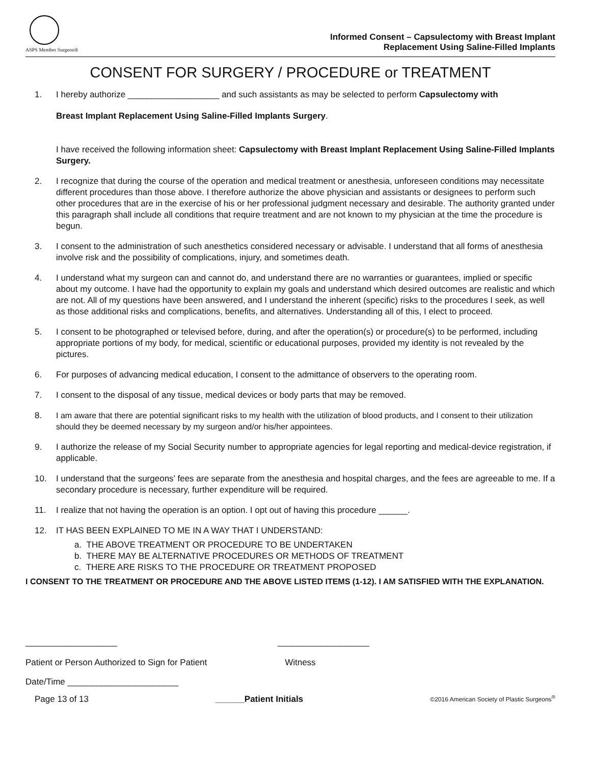ASPS Member Surgeon®
Informed Consent – Capsulectomy with Breast Implant
Replacement Using Saline-Filled Implants
CONSENT FOR SURGERY / PROCEDURE or TREATMENT
1. I hereby authorize ___________________ and such assistants as may be selected to perform Capsulectomy with
Breast Implant Replacement Using Saline-Filled Implants Surgery.
I have received the following information sheet: Capsulectomy with Breast Implant Replacement Using Saline-Filled Implants Surgery.
2. I recognize that during the course of the operation and medical treatment or anesthesia, unforeseen conditions may necessitate different procedures than those above. I therefore authorize the above physician and assistants or designees to perform such other procedures that are in the exercise of his or her professional judgment necessary and desirable. The authority granted under this paragraph shall include all conditions that require treatment and are not known to my physician at the time the procedure is begun.
3. I consent to the administration of such anesthetics considered necessary or advisable. I understand that all forms of anesthesia involve risk and the possibility of complications, injury, and sometimes death.
4. I understand what my surgeon can and cannot do, and understand there are no warranties or guarantees, implied or specific about my outcome. I have had the opportunity to explain my goals and understand which desired outcomes are realistic and which are not. All of my questions have been answered, and I understand the inherent (specific) risks to the procedures I seek, as well as those additional risks and complications, benefits, and alternatives. Understanding all of this, I elect to proceed.
5. I consent to be photographed or televised before, during, and after the operation(s) or procedure(s) to be performed, including appropriate portions of my body, for medical, scientific or educational purposes, provided my identity is not revealed by the pictures.
6. For purposes of advancing medical education, I consent to the admittance of observers to the operating room.
7. I consent to the disposal of any tissue, medical devices or body parts that may be removed.
8. I am aware that there are potential significant risks to my health with the utilization of blood products, and I consent to their utilization should they be deemed necessary by my surgeon and/or his/her appointees.
9. I authorize the release of my Social Security number to appropriate agencies for legal reporting and medical-device registration, if applicable.
10. I understand that the surgeons’ fees are separate from the anesthesia and hospital charges, and the fees are agreeable to me. If a secondary procedure is necessary, further expenditure will be required.
11. I realize that not having the operation is an option. I opt out of having this procedure ______.
12. IT HAS BEEN EXPLAINED TO ME IN A WAY THAT I UNDERSTAND:
a. THE ABOVE TREATMENT OR PROCEDURE TO BE UNDERTAKEN
b. THERE MAY BE ALTERNATIVE PROCEDURES OR METHODS OF TREATMENT
c. THERE ARE RISKS TO THE PROCEDURE OR TREATMENT PROPOSED
I CONSENT TO THE TREATMENT OR PROCEDURE AND THE ABOVE LISTED ITEMS (1-12). I AM SATISFIED WITH THE EXPLANATION.
___________________
Patient or Person Authorized to Sign for Patient
___________________
Witness
Date/Time _______________________
Page 13 of 13 ______Patient Initials ©2016 American Society of Plastic Surgeons<sup>®</sup>